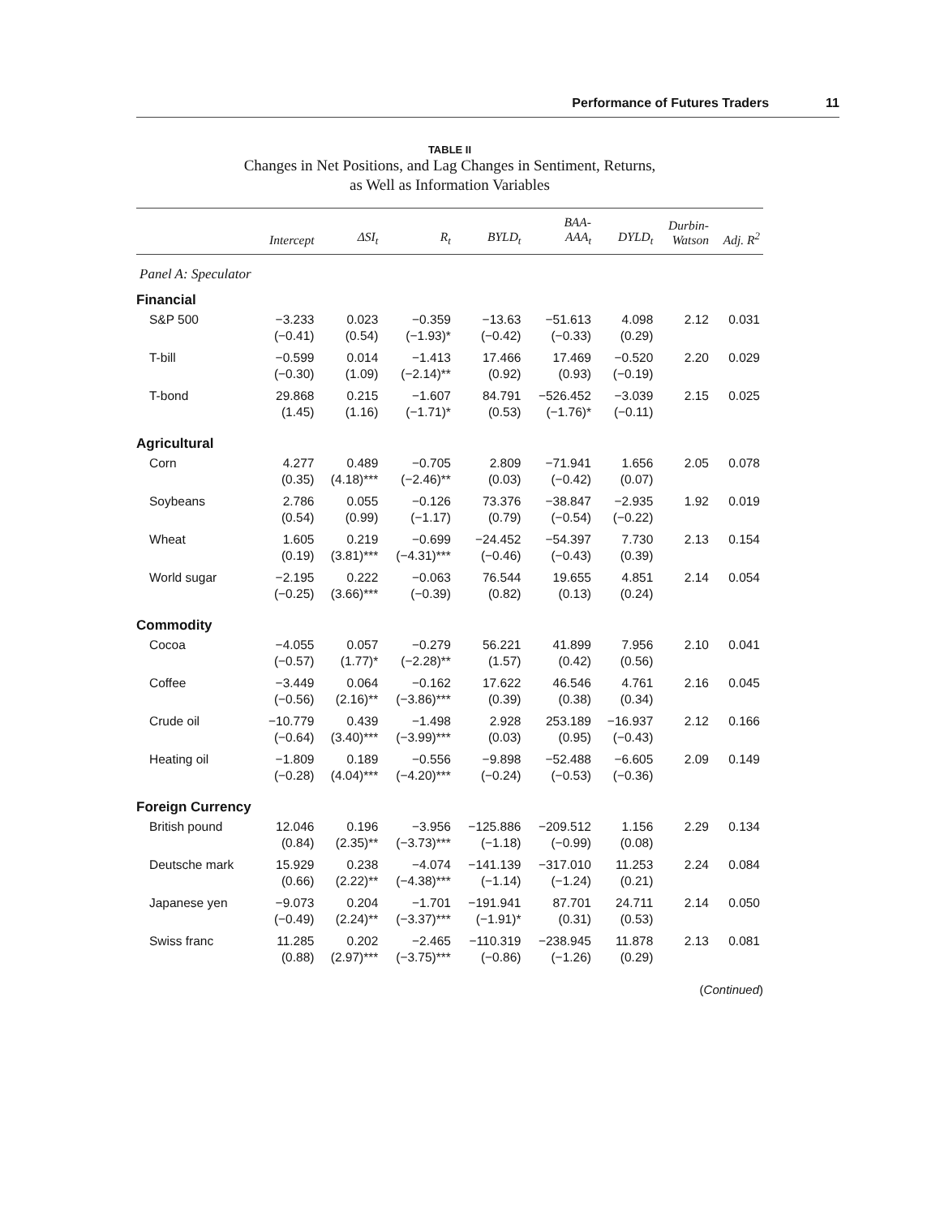Performance of Futures Traders 11
TABLE II
Changes in Net Positions, and Lag Changes in Sentiment, Returns,
as Well as Information Variables
| | Intercept | ΔSI<sub>t</sub> | R<sub>t</sub> | BYLD<sub>t</sub> | BAA- AAA<sub>t</sub> | DYLD<sub>t</sub> | Durbin- Watson | Adj. R<sup>2</sup> |
| --- | --- | --- | --- | --- | --- | --- | --- | --- |
| Panel A: Speculator | | | | | | | | |
| Financial | | | | | | | | |
| S&P 500 | −3.233 | 0.023 | −0.359 | −13.63 | −51.613 | 4.098 | 2.12 | 0.031 |
| | (−0.41) | (0.54) | (−1.93)* | (−0.42) | (−0.33) | (0.29) | | |
| T-bill | −0.599 | 0.014 | −1.413 | 17.466 | 17.469 | −0.520 | 2.20 | 0.029 |
| | (−0.30) | (1.09) | (−2.14)** | (0.92) | (0.93) | (−0.19) | | |
| T-bond | 29.868 | 0.215 | −1.607 | 84.791 | −526.452 | −3.039 | 2.15 | 0.025 |
| | (1.45) | (1.16) | (−1.71)* | (0.53) | (−1.76)* | (−0.11) | | |
| Agricultural | | | | | | | | |
| Corn | 4.277 | 0.489 | −0.705 | 2.809 | −71.941 | 1.656 | 2.05 | 0.078 |
| | (0.35) | (4.18)*** | (−2.46)** | (0.03) | (−0.42) | (0.07) | | |
| Soybeans | 2.786 | 0.055 | −0.126 | 73.376 | −38.847 | −2.935 | 1.92 | 0.019 |
| | (0.54) | (0.99) | (−1.17) | (0.79) | (−0.54) | (−0.22) | | |
| Wheat | 1.605 | 0.219 | −0.699 | −24.452 | −54.397 | 7.730 | 2.13 | 0.154 |
| | (0.19) | (3.81)*** | (−4.31)*** | (−0.46) | (−0.43) | (0.39) | | |
| World sugar | −2.195 | 0.222 | −0.063 | 76.544 | 19.655 | 4.851 | 2.14 | 0.054 |
| | (−0.25) | (3.66)*** | (−0.39) | (0.82) | (0.13) | (0.24) | | |
| Commodity | | | | | | | | |
| Cocoa | −4.055 | 0.057 | −0.279 | 56.221 | 41.899 | 7.956 | 2.10 | 0.041 |
| | (−0.57) | (1.77)* | (−2.28)** | (1.57) | (0.42) | (0.56) | | |
| Coffee | −3.449 | 0.064 | −0.162 | 17.622 | 46.546 | 4.761 | 2.16 | 0.045 |
| | (−0.56) | (2.16)** | (−3.86)*** | (0.39) | (0.38) | (0.34) | | |
| Crude oil | −10.779 | 0.439 | −1.498 | 2.928 | 253.189 | −16.937 | 2.12 | 0.166 |
| | (−0.64) | (3.40)*** | (−3.99)*** | (0.03) | (0.95) | (−0.43) | | |
| Heating oil | −1.809 | 0.189 | −0.556 | −9.898 | −52.488 | −6.605 | 2.09 | 0.149 |
| | (−0.28) | (4.04)*** | (−4.20)*** | (−0.24) | (−0.53) | (−0.36) | | |
| Foreign Currency | | | | | | | | |
| British pound | 12.046 | 0.196 | −3.956 | −125.886 | −209.512 | 1.156 | 2.29 | 0.134 |
| | (0.84) | (2.35)** | (−3.73)*** | (−1.18) | (−0.99) | (0.08) | | |
| Deutsche mark | 15.929 | 0.238 | −4.074 | −141.139 | −317.010 | 11.253 | 2.24 | 0.084 |
| | (0.66) | (2.22)** | (−4.38)*** | (−1.14) | (−1.24) | (0.21) | | |
| Japanese yen | −9.073 | 0.204 | −1.701 | −191.941 | 87.701 | 24.711 | 2.14 | 0.050 |
| | (−0.49) | (2.24)** | (−3.37)*** | (−1.91)* | (0.31) | (0.53) | | |
| Swiss franc | 11.285 | 0.202 | −2.465 | −110.319 | −238.945 | 11.878 | 2.13 | 0.081 |
| | (0.88) | (2.97)*** | (−3.75)*** | (−0.86) | (−1.26) | (0.29) | | |
(Continued)